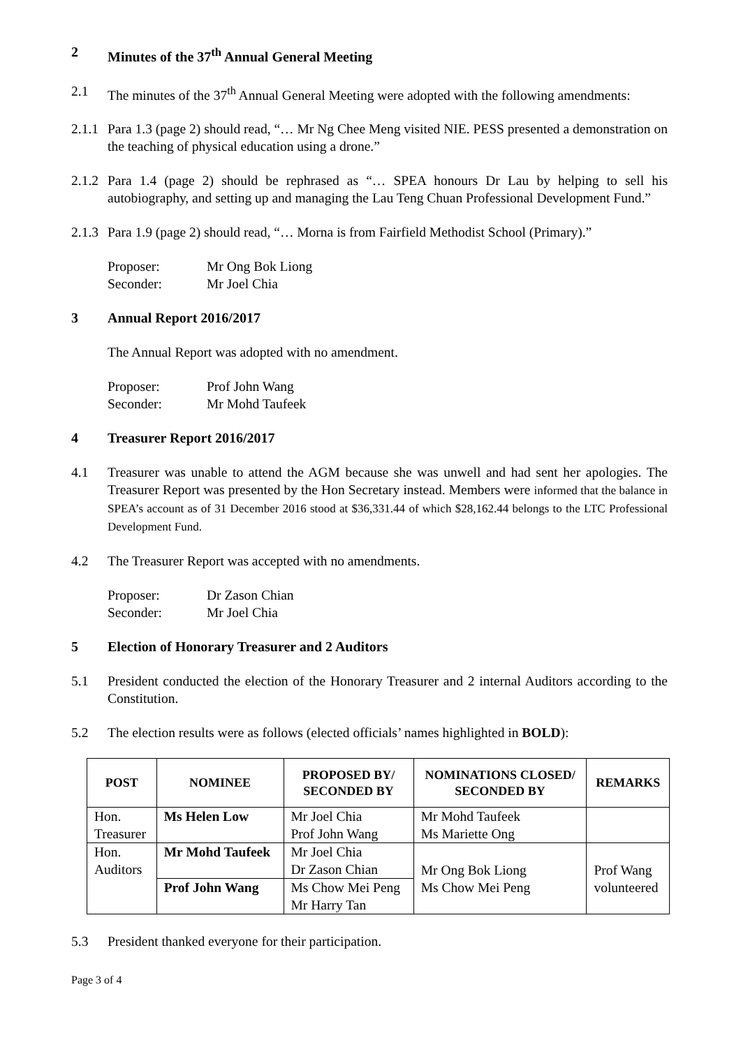2 Minutes of the 37<sup>th</sup> Annual General Meeting
2.1 The minutes of the 37<sup>th</sup> Annual General Meeting were adopted with the following amendments:
2.1.1 Para 1.3 (page 2) should read, “… Mr Ng Chee Meng visited NIE. PESS presented a demonstration on the teaching of physical education using a drone.”
2.1.2 Para 1.4 (page 2) should be rephrased as “… SPEA honours Dr Lau by helping to sell his autobiography, and setting up and managing the Lau Teng Chuan Professional Development Fund.”
2.1.3 Para 1.9 (page 2) should read, “… Morna is from Fairfield Methodist School (Primary).”
Proposer: Mr Ong Bok Liong
Seconder: Mr Joel Chia
3 Annual Report 2016/2017
The Annual Report was adopted with no amendment.
Proposer: Prof John Wang
Seconder: Mr Mohd Taufeek
4 Treasurer Report 2016/2017
4.1 Treasurer was unable to attend the AGM because she was unwell and had sent her apologies. The Treasurer Report was presented by the Hon Secretary instead. Members were informed that the balance in SPEA’s account as of 31 December 2016 stood at $36,331.44 of which $28,162.44 belongs to the LTC Professional Development Fund.
4.2 The Treasurer Report was accepted with no amendments.
Proposer: Dr Zason Chian
Seconder: Mr Joel Chia
5 Election of Honorary Treasurer and 2 Auditors
5.1 President conducted the election of the Honorary Treasurer and 2 internal Auditors according to the Constitution.
5.2 The election results were as follows (elected officials’ names highlighted in BOLD):
| POST | NOMINEE | PROPOSED BY/ SECONDED BY | NOMINATIONS CLOSED/ SECONDED BY | REMARKS |
| --- | --- | --- | --- | --- |
| Hon. Treasurer | Ms Helen Low | Mr Joel Chia Prof John Wang | Mr Mohd Taufeek Ms Mariette Ong | |
| Hon. Auditors | Mr Mohd Taufeek | Mr Joel Chia Dr Zason Chian | Mr Ong Bok Liong Ms Chow Mei Peng | Prof Wang volunteered |
| | Prof John Wang | Ms Chow Mei Peng Mr Harry Tan | | |
5.3 President thanked everyone for their participation.
Page 3 of 4